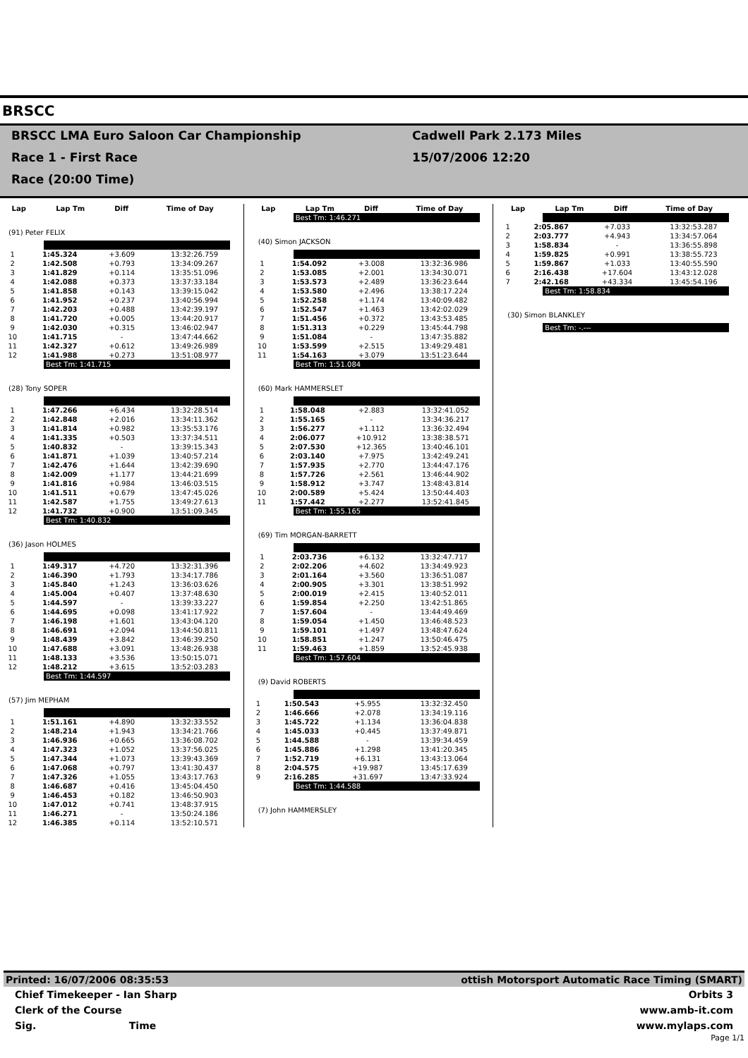BRSCC
BRSCC LMA Euro Saloon Car Championship
Race 1 - First Race
Race (20:00 Time)
Cadwell Park 2.173 Miles
15/07/2006 12:20
| Lap | Lap Tm | Diff | Time of Day |
| --- | --- | --- | --- |
(91) Peter FELIX
| 1 | 1:45.324 | +3.609 | 13:32:26.759 |
| 2 | 1:42.508 | +0.793 | 13:34:09.267 |
| 3 | 1:41.829 | +0.114 | 13:35:51.096 |
| 4 | 1:42.088 | +0.373 | 13:37:33.184 |
| 5 | 1:41.858 | +0.143 | 13:39:15.042 |
| 6 | 1:41.952 | +0.237 | 13:40:56.994 |
| 7 | 1:42.203 | +0.488 | 13:42:39.197 |
| 8 | 1:41.720 | +0.005 | 13:44:20.917 |
| 9 | 1:42.030 | +0.315 | 13:46:02.947 |
| 10 | 1:41.715 | - | 13:47:44.662 |
| 11 | 1:42.327 | +0.612 | 13:49:26.989 |
| 12 | 1:41.988 | +0.273 | 13:51:08.977 |
Best Tm: 1:41.715
(28) Tony SOPER
| 1 | 1:47.266 | +6.434 | 13:32:28.514 |
| 2 | 1:42.848 | +2.016 | 13:34:11.362 |
| 3 | 1:41.814 | +0.982 | 13:35:53.176 |
| 4 | 1:41.335 | +0.503 | 13:37:34.511 |
| 5 | 1:40.832 | - | 13:39:15.343 |
| 6 | 1:41.871 | +1.039 | 13:40:57.214 |
| 7 | 1:42.476 | +1.644 | 13:42:39.690 |
| 8 | 1:42.009 | +1.177 | 13:44:21.699 |
| 9 | 1:41.816 | +0.984 | 13:46:03.515 |
| 10 | 1:41.511 | +0.679 | 13:47:45.026 |
| 11 | 1:42.587 | +1.755 | 13:49:27.613 |
| 12 | 1:41.732 | +0.900 | 13:51:09.345 |
Best Tm: 1:40.832
(36) Jason HOLMES
| 1 | 1:49.317 | +4.720 | 13:32:31.396 |
| 2 | 1:46.390 | +1.793 | 13:34:17.786 |
| 3 | 1:45.840 | +1.243 | 13:36:03.626 |
| 4 | 1:45.004 | +0.407 | 13:37:48.630 |
| 5 | 1:44.597 | - | 13:39:33.227 |
| 6 | 1:44.695 | +0.098 | 13:41:17.922 |
| 7 | 1:46.198 | +1.601 | 13:43:04.120 |
| 8 | 1:46.691 | +2.094 | 13:44:50.811 |
| 9 | 1:48.439 | +3.842 | 13:46:39.250 |
| 10 | 1:47.688 | +3.091 | 13:48:26.938 |
| 11 | 1:48.133 | +3.536 | 13:50:15.071 |
| 12 | 1:48.212 | +3.615 | 13:52:03.283 |
Best Tm: 1:44.597
(57) Jim MEPHAM
| 1 | 1:51.161 | +4.890 | 13:32:33.552 |
| 2 | 1:48.214 | +1.943 | 13:34:21.766 |
| 3 | 1:46.936 | +0.665 | 13:36:08.702 |
| 4 | 1:47.323 | +1.052 | 13:37:56.025 |
| 5 | 1:47.344 | +1.073 | 13:39:43.369 |
| 6 | 1:47.068 | +0.797 | 13:41:30.437 |
| 7 | 1:47.326 | +1.055 | 13:43:17.763 |
| 8 | 1:46.687 | +0.416 | 13:45:04.450 |
| 9 | 1:46.453 | +0.182 | 13:46:50.903 |
| 10 | 1:47.012 | +0.741 | 13:48:37.915 |
| 11 | 1:46.271 | - | 13:50:24.186 |
| 12 | 1:46.385 | +0.114 | 13:52:10.571 |
| Lap | Lap Tm | Diff | Time of Day |
| --- | --- | --- | --- |
Best Tm: 1:46.271
(40) Simon JACKSON
| 1 | 1:54.092 | +3.008 | 13:32:36.986 |
| 2 | 1:53.085 | +2.001 | 13:34:30.071 |
| 3 | 1:53.573 | +2.489 | 13:36:23.644 |
| 4 | 1:53.580 | +2.496 | 13:38:17.224 |
| 5 | 1:52.258 | +1.174 | 13:40:09.482 |
| 6 | 1:52.547 | +1.463 | 13:42:02.029 |
| 7 | 1:51.456 | +0.372 | 13:43:53.485 |
| 8 | 1:51.313 | +0.229 | 13:45:44.798 |
| 9 | 1:51.084 | - | 13:47:35.882 |
| 10 | 1:53.599 | +2.515 | 13:49:29.481 |
| 11 | 1:54.163 | +3.079 | 13:51:23.644 |
Best Tm: 1:51.084
(60) Mark HAMMERSLET
| 1 | 1:58.048 | +2.883 | 13:32:41.052 |
| 2 | 1:55.165 | - | 13:34:36.217 |
| 3 | 1:56.277 | +1.112 | 13:36:32.494 |
| 4 | 2:06.077 | +10.912 | 13:38:38.571 |
| 5 | 2:07.530 | +12.365 | 13:40:46.101 |
| 6 | 2:03.140 | +7.975 | 13:42:49.241 |
| 7 | 1:57.935 | +2.770 | 13:44:47.176 |
| 8 | 1:57.726 | +2.561 | 13:46:44.902 |
| 9 | 1:58.912 | +3.747 | 13:48:43.814 |
| 10 | 2:00.589 | +5.424 | 13:50:44.403 |
| 11 | 1:57.442 | +2.277 | 13:52:41.845 |
Best Tm: 1:55.165
(69) Tim MORGAN-BARRETT
| 1 | 2:03.736 | +6.132 | 13:32:47.717 |
| 2 | 2:02.206 | +4.602 | 13:34:49.923 |
| 3 | 2:01.164 | +3.560 | 13:36:51.087 |
| 4 | 2:00.905 | +3.301 | 13:38:51.992 |
| 5 | 2:00.019 | +2.415 | 13:40:52.011 |
| 6 | 1:59.854 | +2.250 | 13:42:51.865 |
| 7 | 1:57.604 | - | 13:44:49.469 |
| 8 | 1:59.054 | +1.450 | 13:46:48.523 |
| 9 | 1:59.101 | +1.497 | 13:48:47.624 |
| 10 | 1:58.851 | +1.247 | 13:50:46.475 |
| 11 | 1:59.463 | +1.859 | 13:52:45.938 |
Best Tm: 1:57.604
(9) David ROBERTS
| 1 | 1:50.543 | +5.955 | 13:32:32.450 |
| 2 | 1:46.666 | +2.078 | 13:34:19.116 |
| 3 | 1:45.722 | +1.134 | 13:36:04.838 |
| 4 | 1:45.033 | +0.445 | 13:37:49.871 |
| 5 | 1:44.588 | - | 13:39:34.459 |
| 6 | 1:45.886 | +1.298 | 13:41:20.345 |
| 7 | 1:52.719 | +6.131 | 13:43:13.064 |
| 8 | 2:04.575 | +19.987 | 13:45:17.639 |
| 9 | 2:16.285 | +31.697 | 13:47:33.924 |
Best Tm: 1:44.588
(7) John HAMMERSLEY
| Lap | Lap Tm | Diff | Time of Day |
| --- | --- | --- | --- |
| 1 | 2:05.867 | +7.033 | 13:32:53.287 |
| 2 | 2:03.777 | +4.943 | 13:34:57.064 |
| 3 | 1:58.834 | - | 13:36:55.898 |
| 4 | 1:59.825 | +0.991 | 13:38:55.723 |
| 5 | 1:59.867 | +1.033 | 13:40:55.590 |
| 6 | 2:16.438 | +17.604 | 13:43:12.028 |
| 7 | 2:42.168 | +43.334 | 13:45:54.196 |
Best Tm: 1:58.834
(30) Simon BLANKLEY
Best Tm: -.---
Printed: 16/07/2006 08:35:53 ottish Motorsport Automatic Race Timing (SMART)
Chief Timekeeper - Ian Sharp Orbits 3
Clerk of the Course www.amb-it.com
Sig. Time www.mylaps.com
Page 1/1